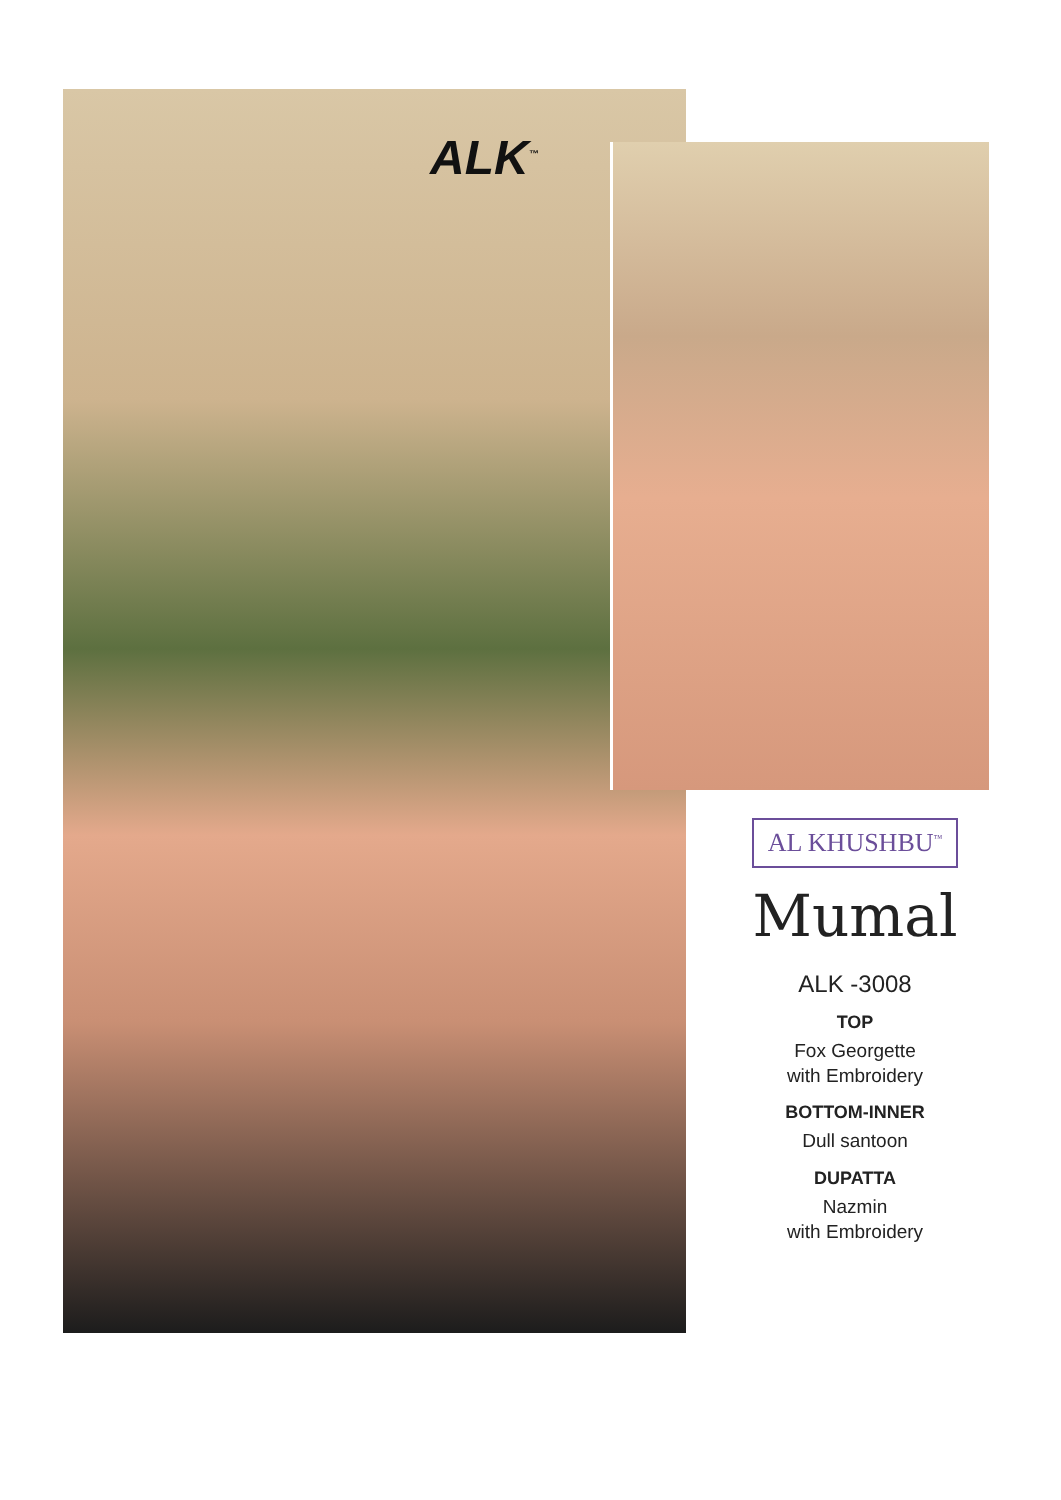ALK<sup>™</sup>
AL KHUSHBU<sup>™</sup>
Mumal
ALK -3008
TOP
Fox Georgette
with Embroidery
BOTTOM-INNER
Dull santoon
DUPATTA
Nazmin
with Embroidery